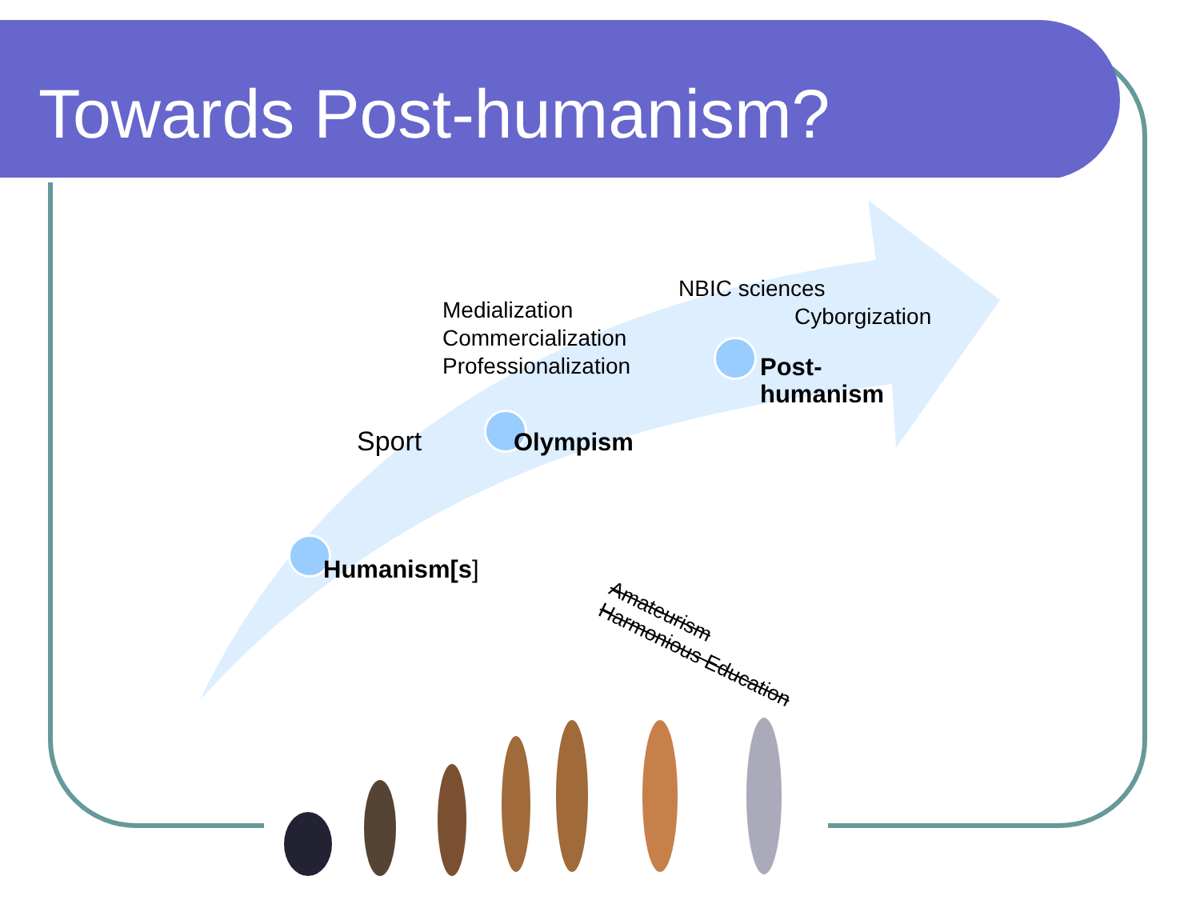Towards Post-humanism?
Medialization
Commercialization
Professionalization
NBIC sciences
Cyborgization
Post-
humanism
Sport Olympism
Humanism[s]
Amateurism
Harmonious Education